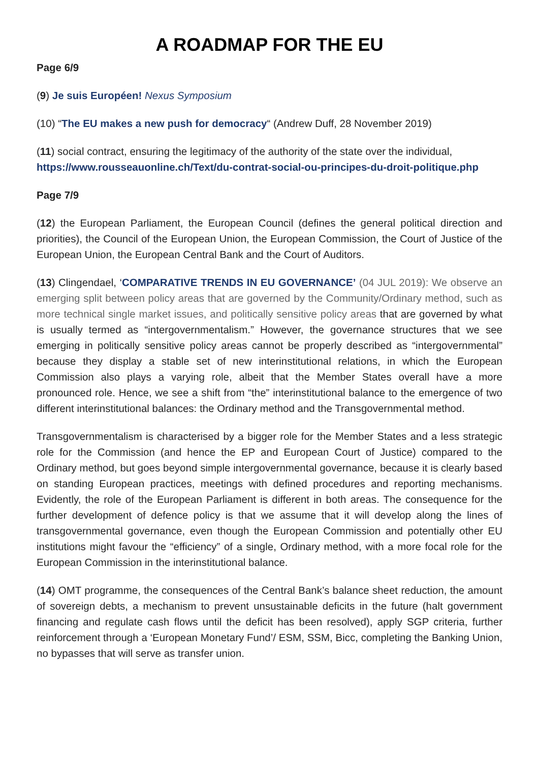A ROADMAP FOR THE EU
Page 6/9
(9) Je suis Européen! Nexus Symposium
(10) “The EU makes a new push for democracy“ (Andrew Duff, 28 November 2019)
(11) social contract, ensuring the legitimacy of the authority of the state over the individual, https://www.rousseauonline.ch/Text/du-contrat-social-ou-principes-du-droit-politique.php
Page 7/9
(12) the European Parliament, the European Council (defines the general political direction and priorities), the Council of the European Union, the European Commission, the Court of Justice of the European Union, the European Central Bank and the Court of Auditors.
(13) Clingendael, ‘COMPARATIVE TRENDS IN EU GOVERNANCE’ (04 JUL 2019): We observe an emerging split between policy areas that are governed by the Community/Ordinary method, such as more technical single market issues, and politically sensitive policy areas that are governed by what is usually termed as “intergovernmentalism.” However, the governance structures that we see emerging in politically sensitive policy areas cannot be properly described as “intergovernmental” because they display a stable set of new interinstitutional relations, in which the European Commission also plays a varying role, albeit that the Member States overall have a more pronounced role. Hence, we see a shift from “the” interinstitutional balance to the emergence of two different interinstitutional balances: the Ordinary method and the Transgovernmental method.
Transgovernmentalism is characterised by a bigger role for the Member States and a less strategic role for the Commission (and hence the EP and European Court of Justice) compared to the Ordinary method, but goes beyond simple intergovernmental governance, because it is clearly based on standing European practices, meetings with defined procedures and reporting mechanisms. Evidently, the role of the European Parliament is different in both areas. The consequence for the further development of defence policy is that we assume that it will develop along the lines of transgovernmental governance, even though the European Commission and potentially other EU institutions might favour the “efficiency” of a single, Ordinary method, with a more focal role for the European Commission in the interinstitutional balance.
(14) OMT programme, the consequences of the Central Bank’s balance sheet reduction, the amount of sovereign debts, a mechanism to prevent unsustainable deficits in the future (halt government financing and regulate cash flows until the deficit has been resolved), apply SGP criteria, further reinforcement through a ‘European Monetary Fund’/ ESM, SSM, Bicc, completing the Banking Union, no bypasses that will serve as transfer union.